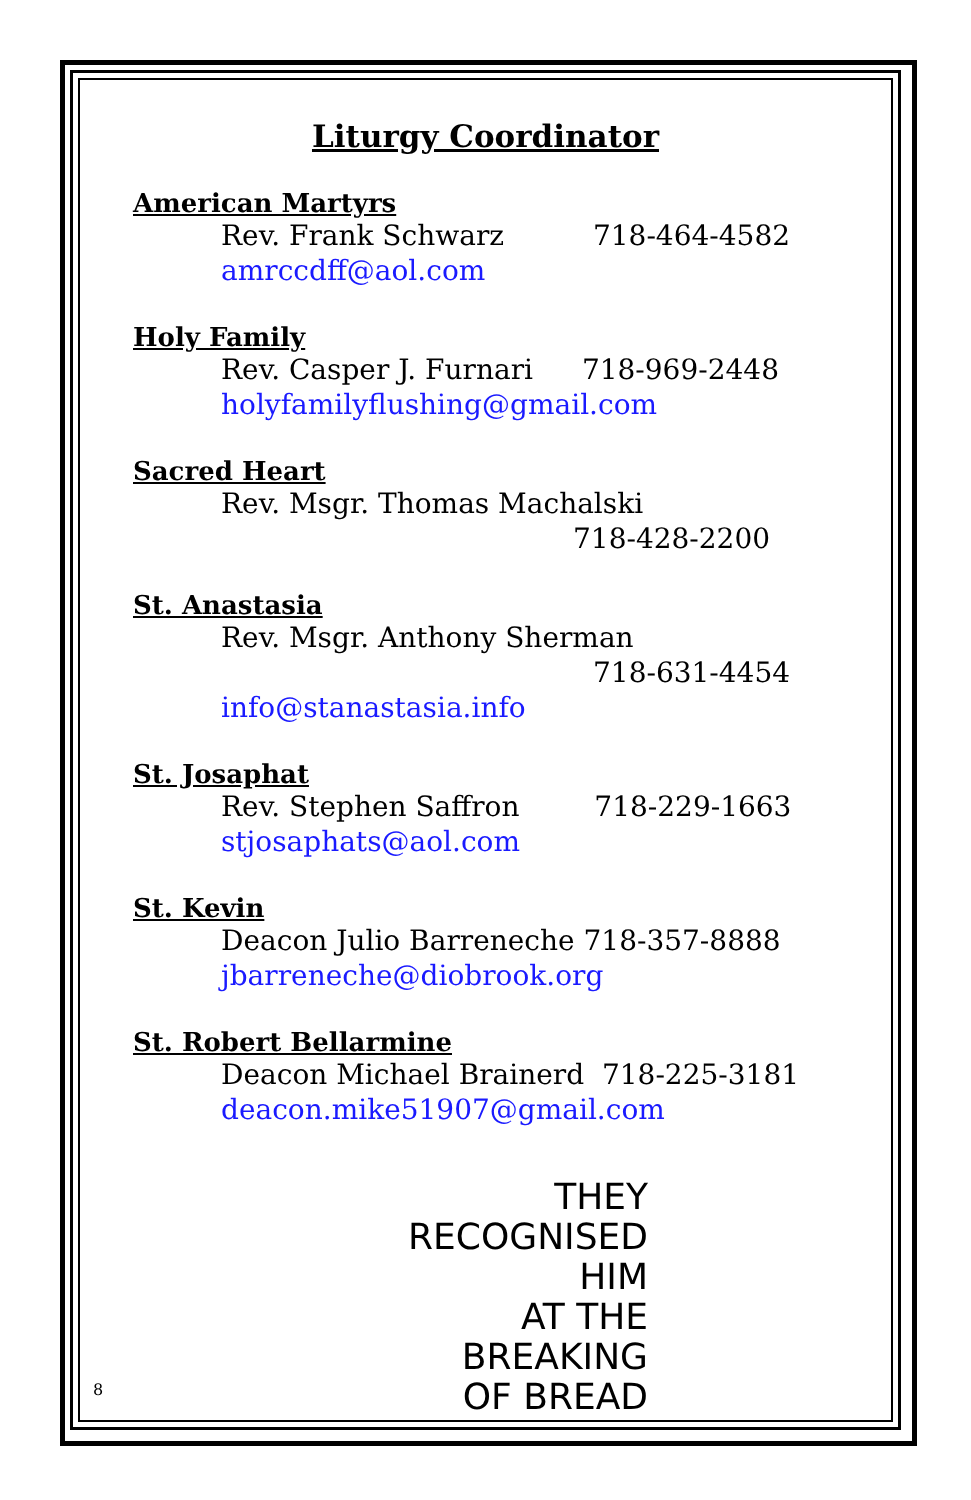Liturgy Coordinator
American Martyrs
Rev. Frank Schwarz 718-464-4582
amrccdff@aol.com
Holy Family
Rev. Casper J. Furnari 718-969-2448
holyfamilyflushing@gmail.com
Sacred Heart
Rev. Msgr. Thomas Machalski
718-428-2200
St. Anastasia
Rev. Msgr. Anthony Sherman
718-631-4454
info@stanastasia.info
St. Josaphat
Rev. Stephen Saffron 718-229-1663
stjosaphats@aol.com
St. Kevin
Deacon Julio Barreneche 718-357-8888
jbarreneche@diobrook.org
St. Robert Bellarmine
Deacon Michael Brainerd 718-225-3181
deacon.mike51907@gmail.com
THEY RECOGNISED HIM
AT THE
BREAKING
OF BREAD
8